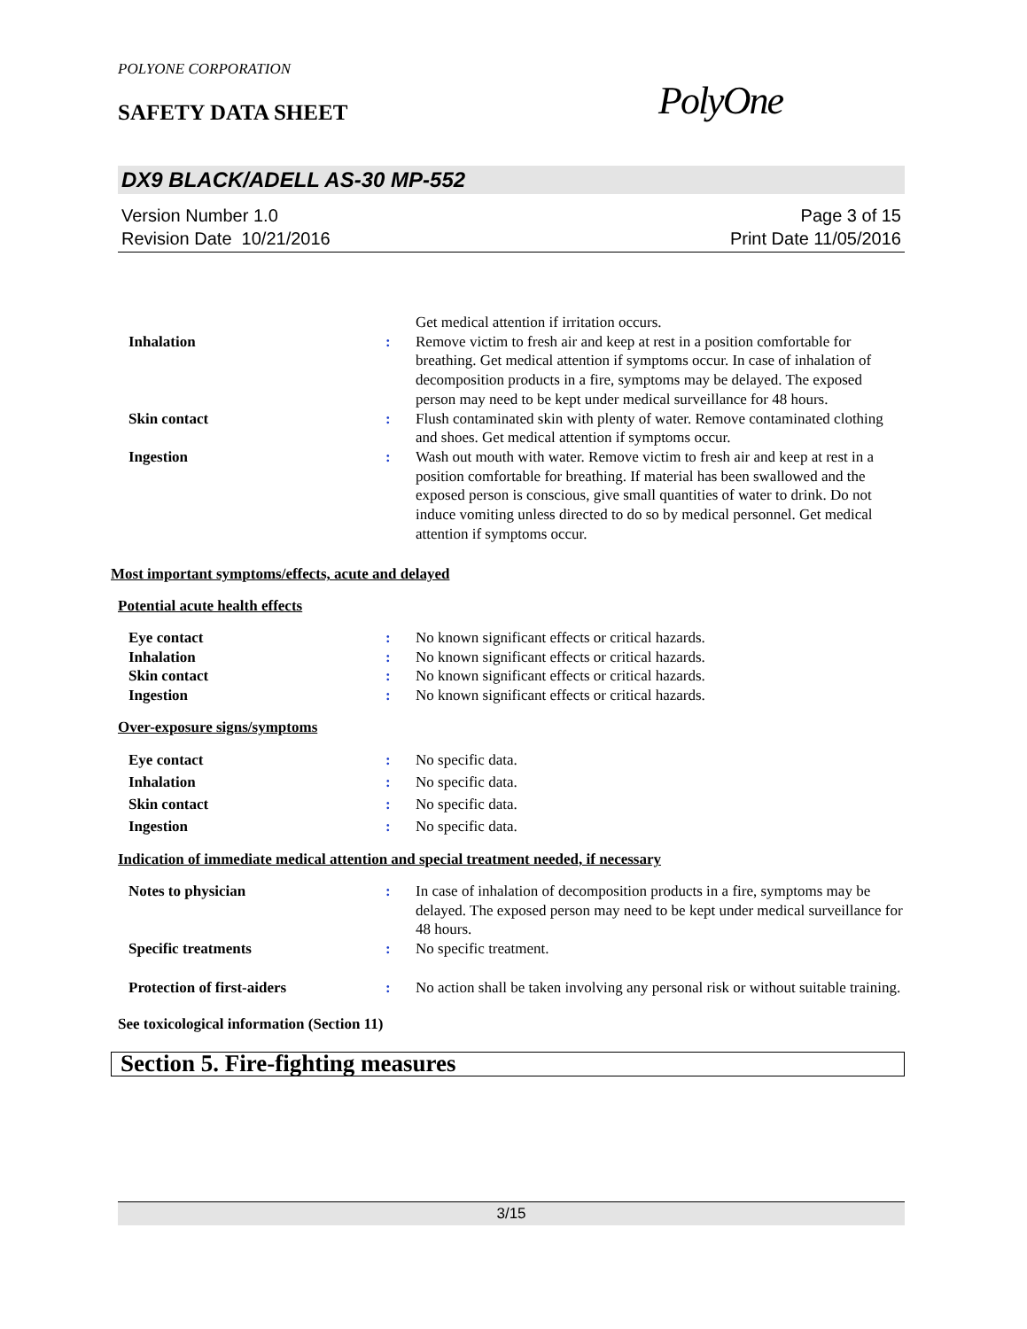POLYONE CORPORATION
SAFETY DATA SHEET PolyOne
DX9 BLACK/ADELL AS-30 MP-552
Version Number 1.0
Revision Date 10/21/2016
Page 3 of 15
Print Date 11/05/2016
| | | Get medical attention if irritation occurs. |
| Inhalation | : | Remove victim to fresh air and keep at rest in a position comfortable for breathing. Get medical attention if symptoms occur. In case of inhalation of decomposition products in a fire, symptoms may be delayed. The exposed person may need to be kept under medical surveillance for 48 hours. |
| Skin contact | : | Flush contaminated skin with plenty of water. Remove contaminated clothing and shoes. Get medical attention if symptoms occur. |
| Ingestion | : | Wash out mouth with water. Remove victim to fresh air and keep at rest in a position comfortable for breathing. If material has been swallowed and the exposed person is conscious, give small quantities of water to drink. Do not induce vomiting unless directed to do so by medical personnel. Get medical attention if symptoms occur. |
Most important symptoms/effects, acute and delayed
Potential acute health effects
| Eye contact | : | No known significant effects or critical hazards. |
| Inhalation | : | No known significant effects or critical hazards. |
| Skin contact | : | No known significant effects or critical hazards. |
| Ingestion | : | No known significant effects or critical hazards. |
Over-exposure signs/symptoms
| Eye contact | : | No specific data. |
| Inhalation | : | No specific data. |
| Skin contact | : | No specific data. |
| Ingestion | : | No specific data. |
Indication of immediate medical attention and special treatment needed, if necessary
| Notes to physician | : | In case of inhalation of decomposition products in a fire, symptoms may be delayed. The exposed person may need to be kept under medical surveillance for 48 hours. |
| Specific treatments | : | No specific treatment. |
| Protection of first-aiders | : | No action shall be taken involving any personal risk or without suitable training. |
See toxicological information (Section 11)
Section 5. Fire-fighting measures
3/15